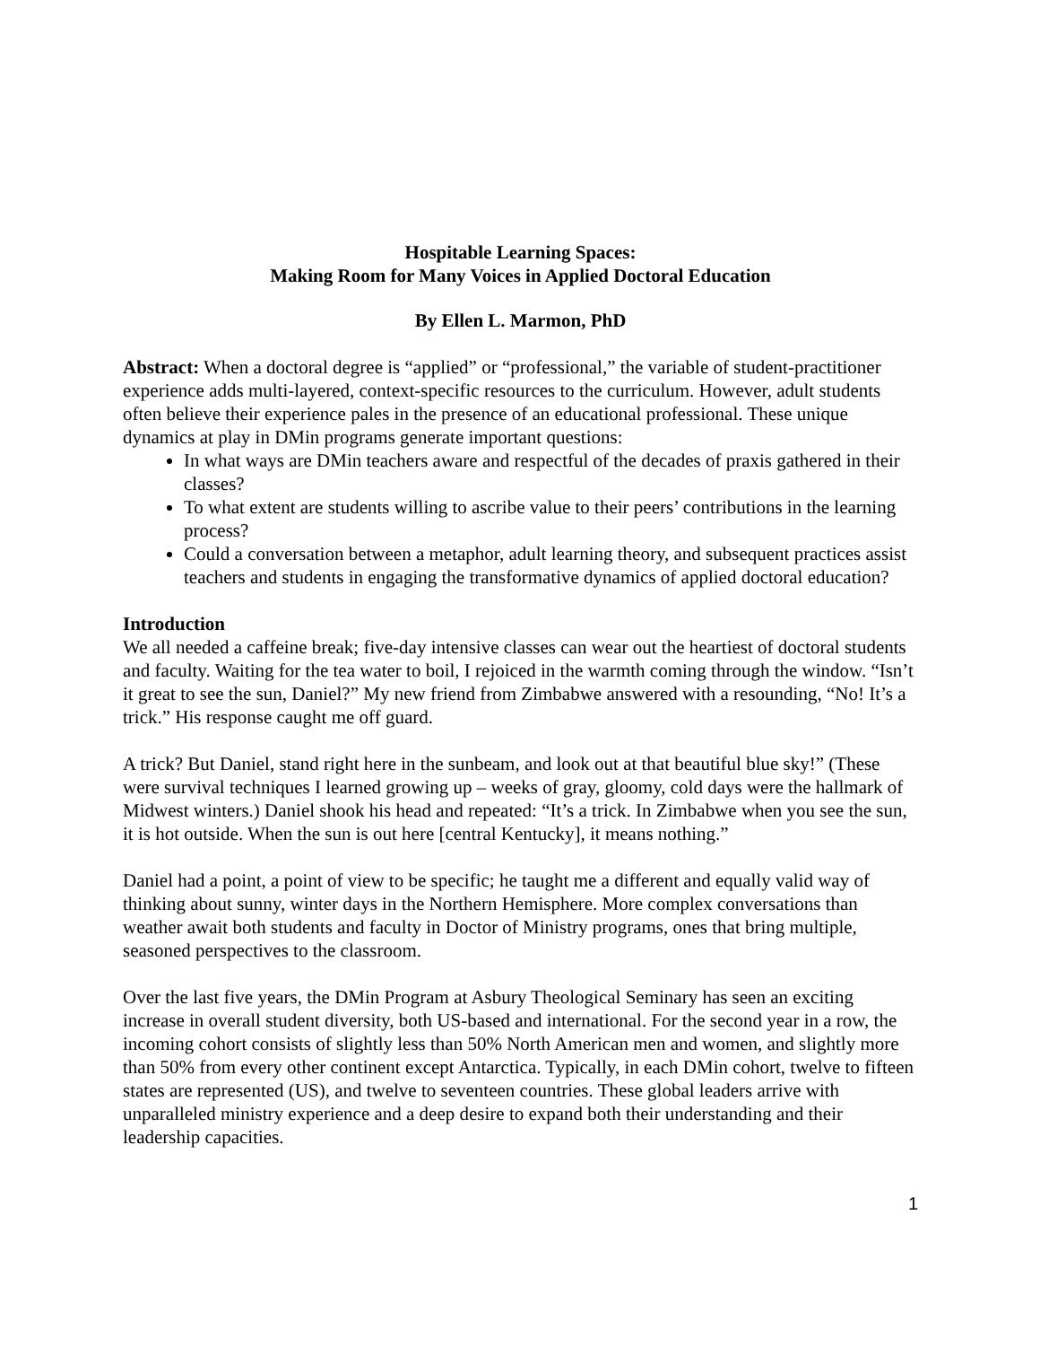Hospitable Learning Spaces:
Making Room for Many Voices in Applied Doctoral Education
By Ellen L. Marmon, PhD
Abstract: When a doctoral degree is “applied” or “professional,” the variable of student-practitioner experience adds multi-layered, context-specific resources to the curriculum. However, adult students often believe their experience pales in the presence of an educational professional. These unique dynamics at play in DMin programs generate important questions:
In what ways are DMin teachers aware and respectful of the decades of praxis gathered in their classes?
To what extent are students willing to ascribe value to their peers’ contributions in the learning process?
Could a conversation between a metaphor, adult learning theory, and subsequent practices assist teachers and students in engaging the transformative dynamics of applied doctoral education?
Introduction
We all needed a caffeine break; five-day intensive classes can wear out the heartiest of doctoral students and faculty. Waiting for the tea water to boil, I rejoiced in the warmth coming through the window. “Isn’t it great to see the sun, Daniel?” My new friend from Zimbabwe answered with a resounding, “No! It’s a trick.” His response caught me off guard.
A trick? But Daniel, stand right here in the sunbeam, and look out at that beautiful blue sky!” (These were survival techniques I learned growing up – weeks of gray, gloomy, cold days were the hallmark of Midwest winters.) Daniel shook his head and repeated: “It’s a trick. In Zimbabwe when you see the sun, it is hot outside. When the sun is out here [central Kentucky], it means nothing.”
Daniel had a point, a point of view to be specific; he taught me a different and equally valid way of thinking about sunny, winter days in the Northern Hemisphere. More complex conversations than weather await both students and faculty in Doctor of Ministry programs, ones that bring multiple, seasoned perspectives to the classroom.
Over the last five years, the DMin Program at Asbury Theological Seminary has seen an exciting increase in overall student diversity, both US-based and international. For the second year in a row, the incoming cohort consists of slightly less than 50% North American men and women, and slightly more than 50% from every other continent except Antarctica. Typically, in each DMin cohort, twelve to fifteen states are represented (US), and twelve to seventeen countries. These global leaders arrive with unparalleled ministry experience and a deep desire to expand both their understanding and their leadership capacities.
1